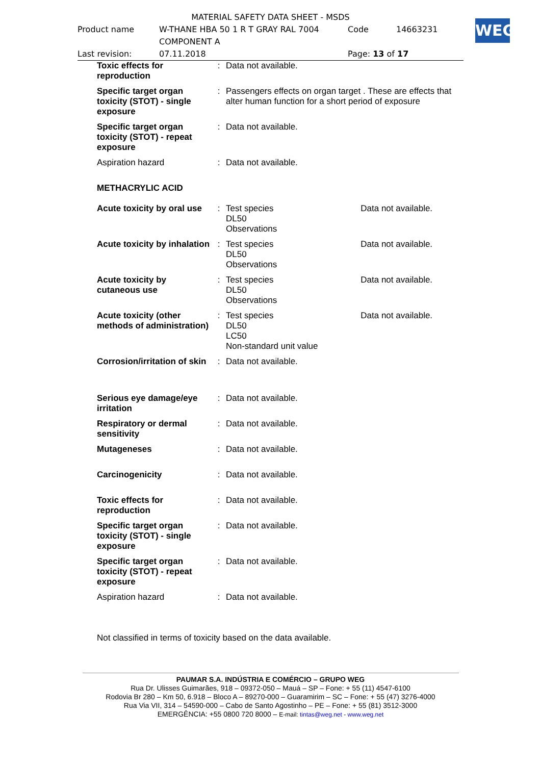WEG
| MATERIAL SAFETY DATA SHEET - MSDS | | | |
| Product name | W-THANE HBA 50 1 R T GRAY RAL 7004 COMPONENT A | Code | 14663231 |
| Last revision: | 07.11.2018 | Page: 13 of 17 | |
| Toxic effects for reproduction | : | Data not available. | |
| Specific target organ toxicity (STOT) - single exposure | : | Passengers effects on organ target . These are effects that alter human function for a short period of exposure | |
| Specific target organ toxicity (STOT) - repeat exposure | : | Data not available. | |
| Aspiration hazard | : | Data not available. | |
| METHACRYLIC ACID | | | |
| Acute toxicity by oral use | : | Test species DL50 Observations | Data not available. |
| Acute toxicity by inhalation | : | Test species DL50 Observations | Data not available. |
| Acute toxicity by cutaneous use | : | Test species DL50 Observations | Data not available. |
| Acute toxicity (other methods of administration) | : | Test species DL50 LC50 Non-standard unit value | Data not available. |
| Corrosion/irritation of skin | : | Data not available. | |
| Serious eye damage/eye irritation | : | Data not available. | |
| Respiratory or dermal sensitivity | : | Data not available. | |
| Mutageneses | : | Data not available. | |
| Carcinogenicity | : | Data not available. | |
| Toxic effects for reproduction | : | Data not available. | |
| Specific target organ toxicity (STOT) - single exposure | : | Data not available. | |
| Specific target organ toxicity (STOT) - repeat exposure | : | Data not available. | |
| Aspiration hazard | : | Data not available. | |
| Not classified in terms of toxicity based on the data available. | | | |
PAUMAR S.A. INDÚSTRIA E COMÉRCIO – GRUPO WEG
Rua Dr. Ulisses Guimarães, 918 – 09372-050 – Mauá – SP – Fone: + 55 (11) 4547-6100
Rodovia Br 280 – Km 50, 6.918 – Bloco A – 89270-000 – Guaramirim – SC – Fone: + 55 (47) 3276-4000
Rua Via VII, 314 – 54590-000 – Cabo de Santo Agostinho – PE – Fone: + 55 (81) 3512-3000
EMERGÊNCIA: +55 0800 720 8000 – E-mail: tintas@weg.net - www.weg.net